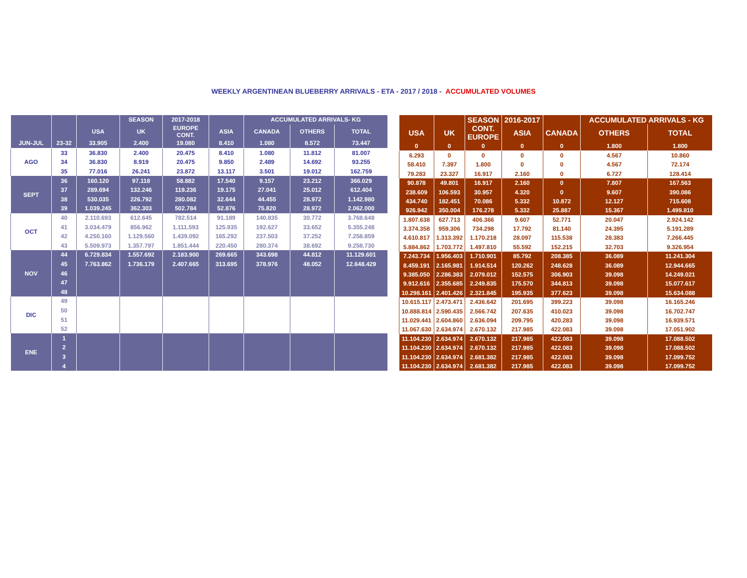WEEKLY ARGENTINEAN BLUEBERRY ARRIVALS - ETA - 2017 / 2018 - ACCUMULATED VOLUMES
| | | | SEASON | 2017-2018 | | ACCUMULATED ARRIVALS- KG | | |
| --- | --- | --- | --- | --- | --- | --- | --- | --- |
| | | USA | UK | EUROPE CONT. | ASIA | CANADA | OTHERS | TOTAL |
| JUN-JUL | 23-32 | 33.905 | 2.400 | 19.080 | 8.410 | 1.080 | 8.572 | 73.447 |
| AGO | 33 | 36.830 | 2.400 | 20.475 | 8.410 | 1.080 | 11.812 | 81.007 |
| | 34 | 36.830 | 8.919 | 20.475 | 9.850 | 2.489 | 14.692 | 93.255 |
| | 35 | 77.016 | 26.241 | 23.872 | 13.117 | 3.501 | 19.012 | 162.759 |
| SEPT | 36 | 160.120 | 97.118 | 58.882 | 17.540 | 9.157 | 23.212 | 366.029 |
| | 37 | 289.694 | 132.246 | 119.236 | 19.175 | 27.041 | 25.012 | 612.404 |
| | 38 | 530.035 | 226.792 | 280.082 | 32.644 | 44.455 | 28.972 | 1.142.980 |
| | 39 | 1.039.245 | 362.303 | 502.784 | 52.876 | 75.820 | 28.972 | 2.062.000 |
| OCT | 40 | 2.110.693 | 612.645 | 782.514 | 91.189 | 140.835 | 30.772 | 3.768.648 |
| | 41 | 3.034.479 | 856.962 | 1.111.593 | 125.935 | 192.627 | 33.652 | 5.355.248 |
| | 42 | 4.250.160 | 1.129.560 | 1.439.092 | 165.292 | 237.503 | 37.252 | 7.258.859 |
| | 43 | 5.509.973 | 1.357.797 | 1.851.444 | 220.450 | 280.374 | 38.692 | 9.258.730 |
| NOV | 44 | 6.729.834 | 1.557.692 | 2.183.900 | 269.665 | 343.698 | 44.812 | 11.129.601 |
| | 45 | 7.763.862 | 1.736.179 | 2.407.665 | 313.695 | 378.976 | 48.052 | 12.648.429 |
| | 46 | | | | | | | |
| | 47 | | | | | | | |
| | 48 | | | | | | | |
| DIC | 49 | | | | | | | |
| | 50 | | | | | | | |
| | 51 | | | | | | | |
| | 52 | | | | | | | |
| ENE | 1 | | | | | | | |
| | 2 | | | | | | | |
| | 3 | | | | | | | |
| | 4 | | | | | | | |
| | | SEASON | 2016-2017 | | ACCUMULATED ARRIVALS - KG | |
| --- | --- | --- | --- | --- | --- | --- |
| USA | UK | CONT. EUROPE | ASIA | CANADA | OTHERS | TOTAL |
| 0 | 0 | 0 | 0 | 0 | 1.800 | 1.800 |
| 6.293 | 0 | 0 | 0 | 0 | 4.567 | 10.860 |
| 58.410 | 7.397 | 1.800 | 0 | 0 | 4.567 | 72.174 |
| 79.283 | 23.327 | 16.917 | 2.160 | 0 | 6.727 | 128.414 |
| 90.878 | 49.801 | 16.917 | 2.160 | 0 | 7.807 | 167.563 |
| 238.609 | 106.593 | 30.957 | 4.320 | 0 | 9.607 | 390.086 |
| 434.740 | 182.451 | 70.086 | 5.332 | 10.872 | 12.127 | 715.608 |
| 926.942 | 350.004 | 176.278 | 5.332 | 25.887 | 15.367 | 1.499.810 |
| 1.807.638 | 627.713 | 406.366 | 9.607 | 52.771 | 20.047 | 2.924.142 |
| 3.374.358 | 959.306 | 734.298 | 17.792 | 81.140 | 24.395 | 5.191.289 |
| 4.610.817 | 1.313.392 | 1.170.218 | 28.097 | 115.538 | 28.383 | 7.266.445 |
| 5.884.862 | 1.703.772 | 1.497.810 | 55.592 | 152.215 | 32.703 | 9.326.954 |
| 7.243.734 | 1.956.403 | 1.710.901 | 85.792 | 208.385 | 36.089 | 11.241.304 |
| 8.459.191 | 2.165.981 | 1.914.514 | 120.262 | 248.628 | 36.089 | 12.944.665 |
| 9.385.050 | 2.286.383 | 2.079.012 | 152.575 | 306.903 | 39.098 | 14.249.021 |
| 9.912.616 | 2.355.685 | 2.249.835 | 175.570 | 344.813 | 39.098 | 15.077.617 |
| 10.298.161 | 2.401.426 | 2.321.845 | 195.935 | 377.623 | 39.098 | 15.634.088 |
| 10.615.117 | 2.473.471 | 2.436.642 | 201.695 | 399.223 | 39.098 | 16.165.246 |
| 10.888.814 | 2.590.435 | 2.566.742 | 207.635 | 410.023 | 39.098 | 16.702.747 |
| 11.029.441 | 2.604.860 | 2.636.094 | 209.795 | 420.283 | 39.098 | 16.939.571 |
| 11.067.630 | 2.634.974 | 2.670.132 | 217.985 | 422.083 | 39.098 | 17.051.902 |
| 11.104.230 | 2.634.974 | 2.670.132 | 217.985 | 422.083 | 39.098 | 17.088.502 |
| 11.104.230 | 2.634.974 | 2.670.132 | 217.985 | 422.083 | 39.098 | 17.088.502 |
| 11.104.230 | 2.634.974 | 2.681.382 | 217.985 | 422.083 | 39.098 | 17.099.752 |
| 11.104.230 | 2.634.974 | 2.681.382 | 217.985 | 422.083 | 39.098 | 17.099.752 |